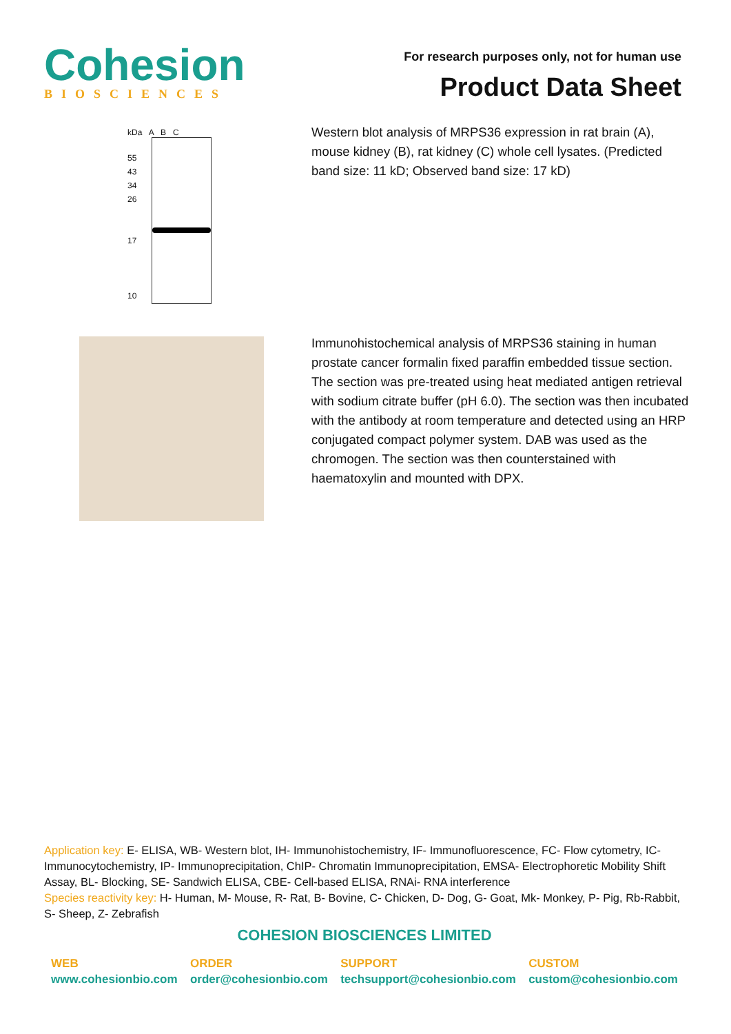Cohesion
BIOSCIENCES
For research purposes only, not for human use
Product Data Sheet
kDa A B C
55
43
34
26
17
10
Western blot analysis of MRPS36 expression in rat brain (A), mouse kidney (B), rat kidney (C) whole cell lysates. (Predicted band size: 11 kD; Observed band size: 17 kD)
Immunohistochemical analysis of MRPS36 staining in human prostate cancer formalin fixed paraffin embedded tissue section. The section was pre-treated using heat mediated antigen retrieval with sodium citrate buffer (pH 6.0). The section was then incubated with the antibody at room temperature and detected using an HRP conjugated compact polymer system. DAB was used as the chromogen. The section was then counterstained with haematoxylin and mounted with DPX.
Application key: E- ELISA, WB- Western blot, IH- Immunohistochemistry, IF- Immunofluorescence, FC- Flow cytometry, IC-Immunocytochemistry, IP- Immunoprecipitation, ChIP- Chromatin Immunoprecipitation, EMSA- Electrophoretic Mobility Shift Assay, BL- Blocking, SE- Sandwich ELISA, CBE- Cell-based ELISA, RNAi- RNA interference
Species reactivity key: H- Human, M- Mouse, R- Rat, B- Bovine, C- Chicken, D- Dog, G- Goat, Mk- Monkey, P- Pig, Rb-Rabbit, S- Sheep, Z- Zebrafish
COHESION BIOSCIENCES LIMITED
WEB
www.cohesionbio.com
ORDER
order@cohesionbio.com
SUPPORT
techsupport@cohesionbio.com
CUSTOM
custom@cohesionbio.com